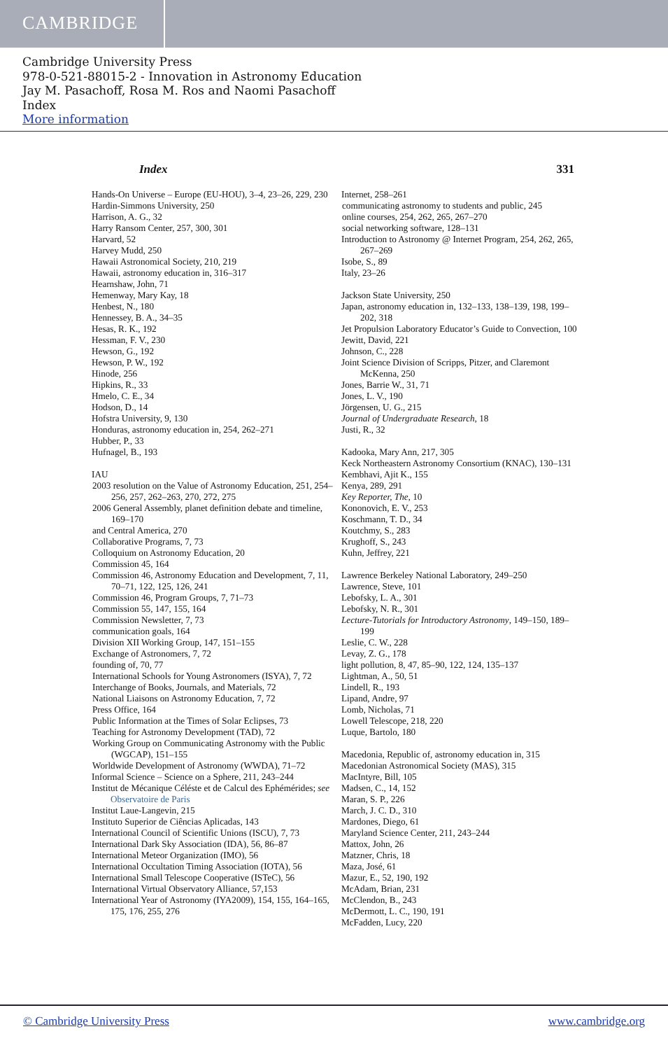CAMBRIDGE
Cambridge University Press
978-0-521-88015-2 - Innovation in Astronomy Education
Jay M. Pasachoff, Rosa M. Ros and Naomi Pasachoff
Index
More information
Index 331
Hands-On Universe – Europe (EU-HOU), 3–4, 23–26, 229, 230
Hardin-Simmons University, 250
Harrison, A. G., 32
Harry Ransom Center, 257, 300, 301
Harvard, 52
Harvey Mudd, 250
Hawaii Astronomical Society, 210, 219
Hawaii, astronomy education in, 316–317
Hearnshaw, John, 71
Hemenway, Mary Kay, 18
Henbest, N., 180
Hennessey, B. A., 34–35
Hesas, R. K., 192
Hessman, F. V., 230
Hewson, G., 192
Hewson, P. W., 192
Hinode, 256
Hipkins, R., 33
Hmelo, C. E., 34
Hodson, D., 14
Hofstra University, 9, 130
Honduras, astronomy education in, 254, 262–271
Hubber, P., 33
Hufnagel, B., 193
IAU
2003 resolution on the Value of Astronomy Education, 251, 254–256, 257, 262–263, 270, 272, 275
2006 General Assembly, planet definition debate and timeline, 169–170
and Central America, 270
Collaborative Programs, 7, 73
Colloquium on Astronomy Education, 20
Commission 45, 164
Commission 46, Astronomy Education and Development, 7, 11, 70–71, 122, 125, 126, 241
Commission 46, Program Groups, 7, 71–73
Commission 55, 147, 155, 164
Commission Newsletter, 7, 73
communication goals, 164
Division XII Working Group, 147, 151–155
Exchange of Astronomers, 7, 72
founding of, 70, 77
International Schools for Young Astronomers (ISYA), 7, 72
Interchange of Books, Journals, and Materials, 72
National Liaisons on Astronomy Education, 7, 72
Press Office, 164
Public Information at the Times of Solar Eclipses, 73
Teaching for Astronomy Development (TAD), 72
Working Group on Communicating Astronomy with the Public (WGCAP), 151–155
Worldwide Development of Astronomy (WWDA), 71–72
Informal Science – Science on a Sphere, 211, 243–244
Institut de Mécanique Céléste et de Calcul des Ephémérides; see Observatoire de Paris
Institut Laue-Langevin, 215
Instituto Superior de Ciências Aplicadas, 143
International Council of Scientific Unions (ISCU), 7, 73
International Dark Sky Association (IDA), 56, 86–87
International Meteor Organization (IMO), 56
International Occultation Timing Association (IOTA), 56
International Small Telescope Cooperative (ISTeC), 56
International Virtual Observatory Alliance, 57,153
International Year of Astronomy (IYA2009), 154, 155, 164–165, 175, 176, 255, 276
Internet, 258–261
communicating astronomy to students and public, 245
online courses, 254, 262, 265, 267–270
social networking software, 128–131
Introduction to Astronomy @ Internet Program, 254, 262, 265, 267–269
Isobe, S., 89
Italy, 23–26
Jackson State University, 250
Japan, astronomy education in, 132–133, 138–139, 198, 199–202, 318
Jet Propulsion Laboratory Educator’s Guide to Convection, 100
Jewitt, David, 221
Johnson, C., 228
Joint Science Division of Scripps, Pitzer, and Claremont McKenna, 250
Jones, Barrie W., 31, 71
Jones, L. V., 190
Jörgensen, U. G., 215
Journal of Undergraduate Research, 18
Justi, R., 32
Kadooka, Mary Ann, 217, 305
Keck Northeastern Astronomy Consortium (KNAC), 130–131
Kembhavi, Ajit K., 155
Kenya, 289, 291
Key Reporter, The, 10
Kononovich, E. V., 253
Koschmann, T. D., 34
Koutchmy, S., 283
Krughoff, S., 243
Kuhn, Jeffrey, 221
Lawrence Berkeley National Laboratory, 249–250
Lawrence, Steve, 101
Lebofsky, L. A., 301
Lebofsky, N. R., 301
Lecture-Tutorials for Introductory Astronomy, 149–150, 189–199
Leslie, C. W., 228
Levay, Z. G., 178
light pollution, 8, 47, 85–90, 122, 124, 135–137
Lightman, A., 50, 51
Lindell, R., 193
Lipand, Andre, 97
Lomb, Nicholas, 71
Lowell Telescope, 218, 220
Luque, Bartolo, 180
Macedonia, Republic of, astronomy education in, 315
Macedonian Astronomical Society (MAS), 315
MacIntyre, Bill, 105
Madsen, C., 14, 152
Maran, S. P., 226
March, J. C. D., 310
Mardones, Diego, 61
Maryland Science Center, 211, 243–244
Mattox, John, 26
Matzner, Chris, 18
Maza, José, 61
Mazur, E., 52, 190, 192
McAdam, Brian, 231
McClendon, B., 243
McDermott, L. C., 190, 191
McFadden, Lucy, 220
© Cambridge University Press www.cambridge.org